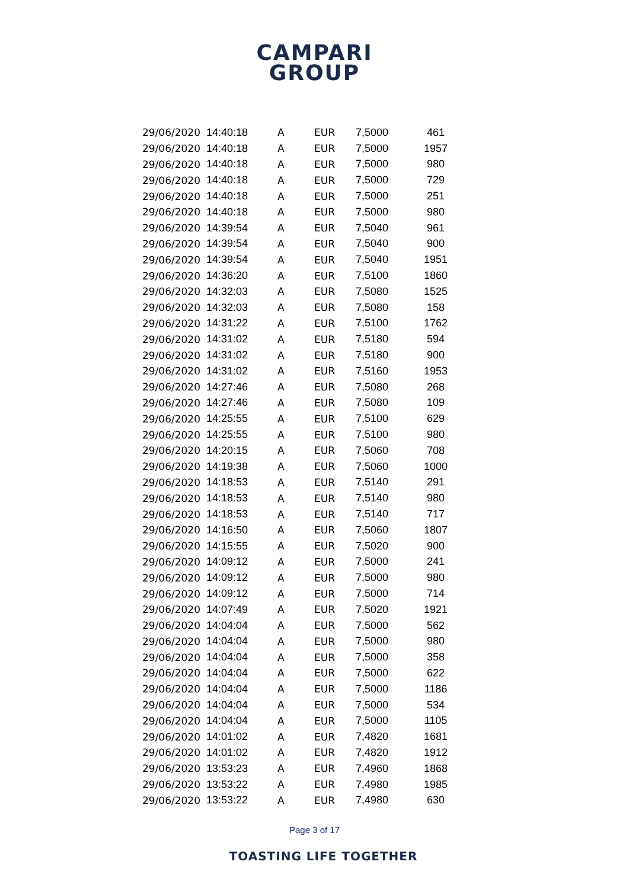CAMPARI
GROUP
| 29/06/2020 | 14:40:18 | A | EUR | 7,5000 | 461 |
| 29/06/2020 | 14:40:18 | A | EUR | 7,5000 | 1957 |
| 29/06/2020 | 14:40:18 | A | EUR | 7,5000 | 980 |
| 29/06/2020 | 14:40:18 | A | EUR | 7,5000 | 729 |
| 29/06/2020 | 14:40:18 | A | EUR | 7,5000 | 251 |
| 29/06/2020 | 14:40:18 | A | EUR | 7,5000 | 980 |
| 29/06/2020 | 14:39:54 | A | EUR | 7,5040 | 961 |
| 29/06/2020 | 14:39:54 | A | EUR | 7,5040 | 900 |
| 29/06/2020 | 14:39:54 | A | EUR | 7,5040 | 1951 |
| 29/06/2020 | 14:36:20 | A | EUR | 7,5100 | 1860 |
| 29/06/2020 | 14:32:03 | A | EUR | 7,5080 | 1525 |
| 29/06/2020 | 14:32:03 | A | EUR | 7,5080 | 158 |
| 29/06/2020 | 14:31:22 | A | EUR | 7,5100 | 1762 |
| 29/06/2020 | 14:31:02 | A | EUR | 7,5180 | 594 |
| 29/06/2020 | 14:31:02 | A | EUR | 7,5180 | 900 |
| 29/06/2020 | 14:31:02 | A | EUR | 7,5160 | 1953 |
| 29/06/2020 | 14:27:46 | A | EUR | 7,5080 | 268 |
| 29/06/2020 | 14:27:46 | A | EUR | 7,5080 | 109 |
| 29/06/2020 | 14:25:55 | A | EUR | 7,5100 | 629 |
| 29/06/2020 | 14:25:55 | A | EUR | 7,5100 | 980 |
| 29/06/2020 | 14:20:15 | A | EUR | 7,5060 | 708 |
| 29/06/2020 | 14:19:38 | A | EUR | 7,5060 | 1000 |
| 29/06/2020 | 14:18:53 | A | EUR | 7,5140 | 291 |
| 29/06/2020 | 14:18:53 | A | EUR | 7,5140 | 980 |
| 29/06/2020 | 14:18:53 | A | EUR | 7,5140 | 717 |
| 29/06/2020 | 14:16:50 | A | EUR | 7,5060 | 1807 |
| 29/06/2020 | 14:15:55 | A | EUR | 7,5020 | 900 |
| 29/06/2020 | 14:09:12 | A | EUR | 7,5000 | 241 |
| 29/06/2020 | 14:09:12 | A | EUR | 7,5000 | 980 |
| 29/06/2020 | 14:09:12 | A | EUR | 7,5000 | 714 |
| 29/06/2020 | 14:07:49 | A | EUR | 7,5020 | 1921 |
| 29/06/2020 | 14:04:04 | A | EUR | 7,5000 | 562 |
| 29/06/2020 | 14:04:04 | A | EUR | 7,5000 | 980 |
| 29/06/2020 | 14:04:04 | A | EUR | 7,5000 | 358 |
| 29/06/2020 | 14:04:04 | A | EUR | 7,5000 | 622 |
| 29/06/2020 | 14:04:04 | A | EUR | 7,5000 | 1186 |
| 29/06/2020 | 14:04:04 | A | EUR | 7,5000 | 534 |
| 29/06/2020 | 14:04:04 | A | EUR | 7,5000 | 1105 |
| 29/06/2020 | 14:01:02 | A | EUR | 7,4820 | 1681 |
| 29/06/2020 | 14:01:02 | A | EUR | 7,4820 | 1912 |
| 29/06/2020 | 13:53:23 | A | EUR | 7,4960 | 1868 |
| 29/06/2020 | 13:53:22 | A | EUR | 7,4980 | 1985 |
| 29/06/2020 | 13:53:22 | A | EUR | 7,4980 | 630 |
Page 3 of 17
TOASTING LIFE TOGETHER